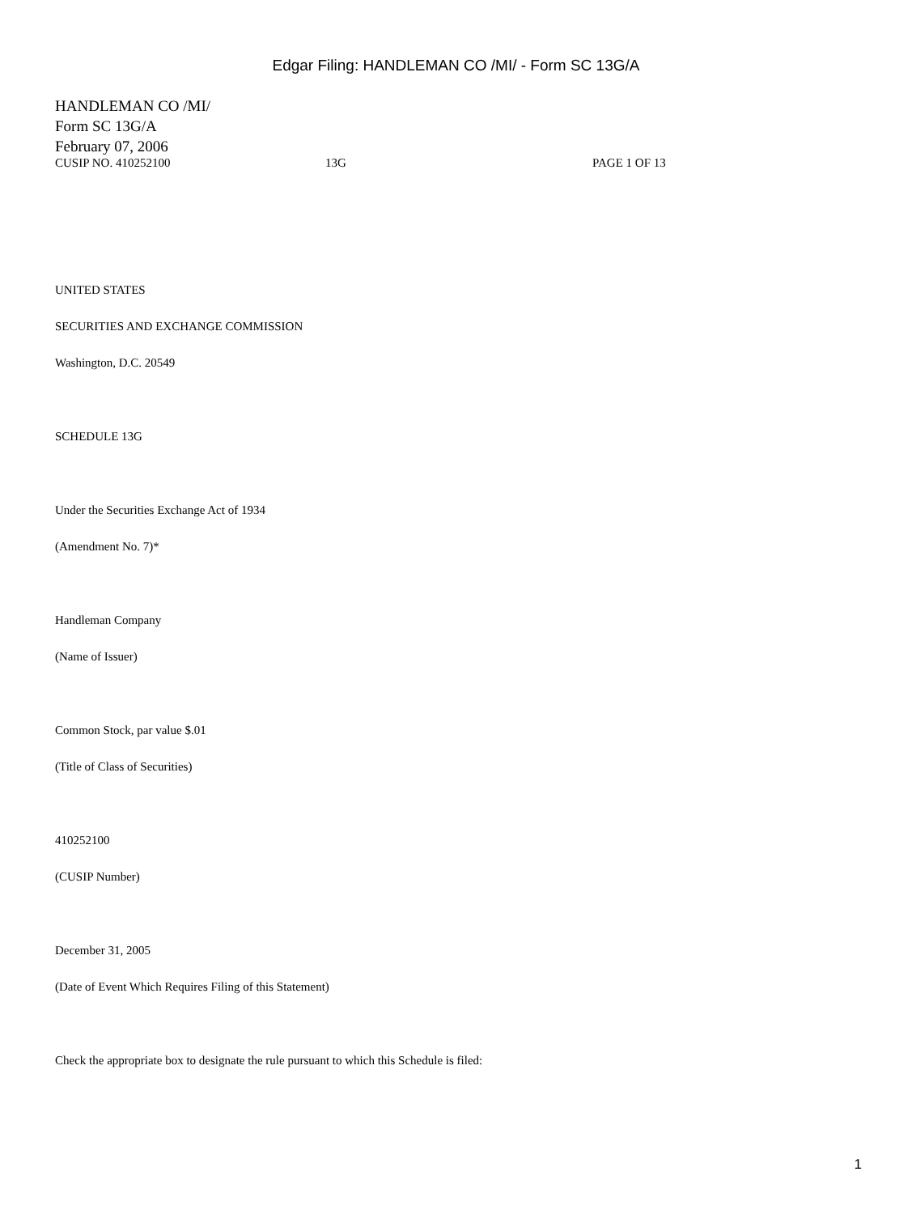Edgar Filing: HANDLEMAN CO /MI/ - Form SC 13G/A
HANDLEMAN CO /MI/
Form SC 13G/A
February 07, 2006
CUSIP NO. 410252100 13G PAGE 1 OF 13
UNITED STATES
SECURITIES AND EXCHANGE COMMISSION
Washington, D.C. 20549
SCHEDULE 13G
Under the Securities Exchange Act of 1934
(Amendment No. 7)*
Handleman Company
(Name of Issuer)
Common Stock, par value $.01
(Title of Class of Securities)
410252100
(CUSIP Number)
December 31, 2005
(Date of Event Which Requires Filing of this Statement)
Check the appropriate box to designate the rule pursuant to which this Schedule is filed:
1